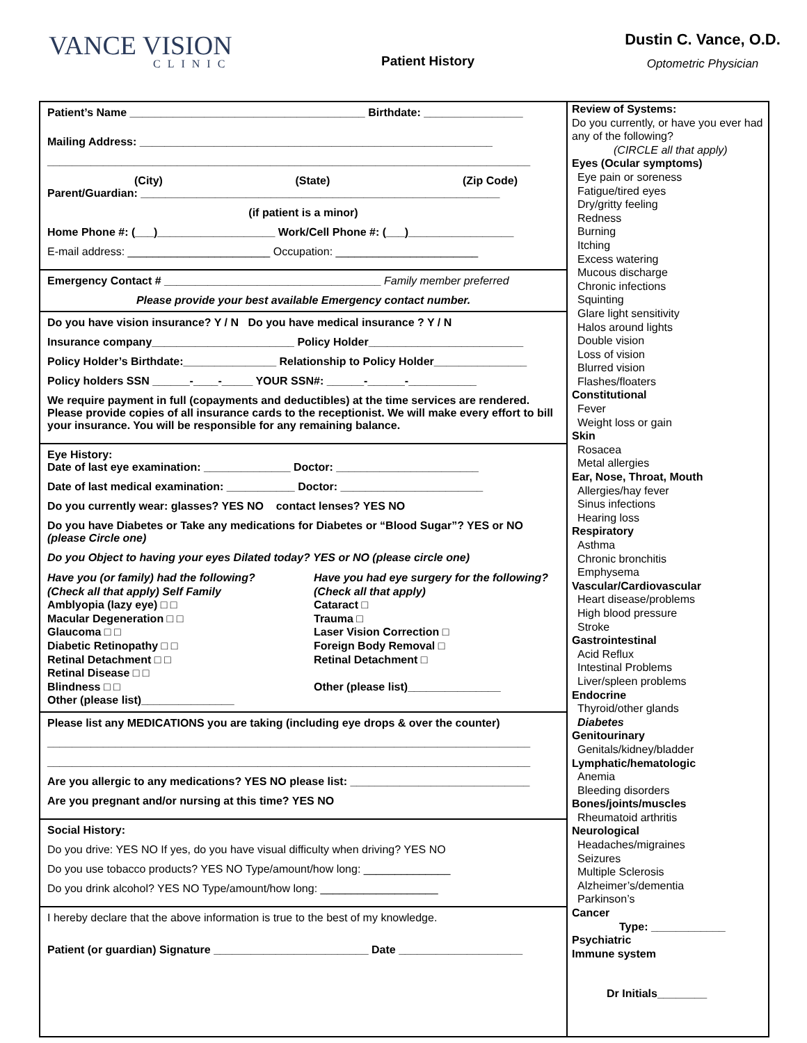VANCE VISION
CLINIC
Patient History
Dustin C. Vance, O.D.
Optometric Physician
Patient’s Name ______________________________________ Birthdate: ________________
Mailing Address: _________________________________________________________
______________________________________________________________________________
(City) (State) (Zip Code)
Parent/Guardian: __________________________________________________________
(if patient is a minor)
Home Phone #: (___)___________________ Work/Cell Phone #: (___)_________________
E-mail address: _______________________ Occupation: _______________________
Emergency Contact # ___________________________________ Family member preferred
Please provide your best available Emergency contact number.
Do you have vision insurance? Y / N Do you have medical insurance ? Y / N
Insurance company_______________________ Policy Holder_________________________
Policy Holder’s Birthdate:_______________ Relationship to Policy Holder_______________
Policy holders SSN ______-____-_____ YOUR SSN#: ______-______-___________
We require payment in full (copayments and deductibles) at the time services are rendered. Please provide copies of all insurance cards to the receptionist. We will make every effort to bill your insurance. You will be responsible for any remaining balance.
Eye History:
Date of last eye examination: ______________ Doctor: _______________________
Date of last medical examination: ___________ Doctor: _______________________
Do you currently wear: glasses? YES NO contact lenses? YES NO
Do you have Diabetes or Take any medications for Diabetes or “Blood Sugar”? YES or NO (please Circle one)
Do you Object to having your eyes Dilated today? YES or NO (please circle one)
Have you (or family) had the following?
(Check all that apply) Self Family
Amblyopia (lazy eye) □ □
Macular Degeneration □ □
Glaucoma □ □
Diabetic Retinopathy □ □
Retinal Detachment □ □
Retinal Disease □ □
Blindness □ □
Other (please list)_______________
Have you had eye surgery for the following?
(Check all that apply)
Cataract □
Trauma □
Laser Vision Correction □
Foreign Body Removal □
Retinal Detachment □
Other (please list)_______________
Please list any MEDICATIONS you are taking (including eye drops & over the counter)
______________________________________________________________________________
______________________________________________________________________________
Are you allergic to any medications? YES NO please list: _____________________________
Are you pregnant and/or nursing at this time? YES NO
Social History:
Do you drive: YES NO If yes, do you have visual difficulty when driving? YES NO
Do you use tobacco products? YES NO Type/amount/how long: ______________
Do you drink alcohol? YES NO Type/amount/how long: ___________________
I hereby declare that the above information is true to the best of my knowledge.
Patient (or guardian) Signature _________________________ Date ____________________
Review of Systems:
Do you currently, or have you ever had any of the following?
(CIRCLE all that apply)
Eyes (Ocular symptoms)
Eye pain or soreness
Fatigue/tired eyes
Dry/gritty feeling
Redness
Burning
Itching
Excess watering
Mucous discharge
Chronic infections
Squinting
Glare light sensitivity
Halos around lights
Double vision
Loss of vision
Blurred vision
Flashes/floaters
Constitutional
Fever
Weight loss or gain
Skin
Rosacea
Metal allergies
Ear, Nose, Throat, Mouth
Allergies/hay fever
Sinus infections
Hearing loss
Respiratory
Asthma
Chronic bronchitis
Emphysema
Vascular/Cardiovascular
Heart disease/problems
High blood pressure
Stroke
Gastrointestinal
Acid Reflux
Intestinal Problems
Liver/spleen problems
Endocrine
Thyroid/other glands
Diabetes
Genitourinary
Genitals/kidney/bladder
Lymphatic/hematologic
Anemia
Bleeding disorders
Bones/joints/muscles
Rheumatoid arthritis
Neurological
Headaches/migraines
Seizures
Multiple Sclerosis
Alzheimer’s/dementia
Parkinson’s
Cancer
Type: ____________
Psychiatric
Immune system
Dr Initials________